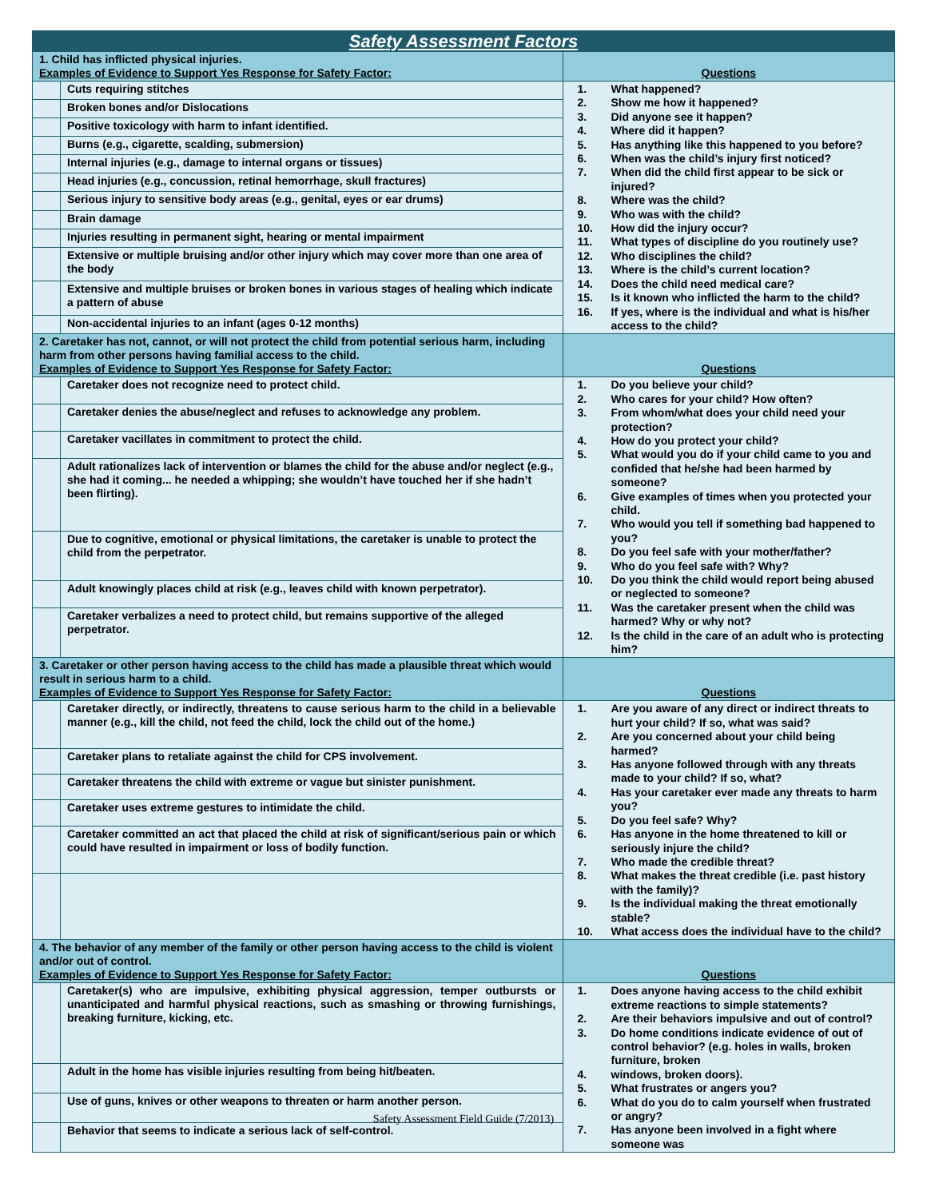| Safety Assessment Factors | | |
| 1. Child has inflicted physical injuries. Examples of Evidence to Support Yes Response for Safety Factor: | | Questions |
| | Cuts requiring stitches | / 1. / What happened? / / 2. / Show me how it happened? / / 3. / Did anyone see it happen? / / 4. / Where did it happen? / / 5. / Has anything like this happened to you before? / / 6. / When was the child’s injury first noticed? / / 7. / When did the child first appear to be sick or injured? / / 8. / Where was the child? / / 9. / Who was with the child? / / 10. / How did the injury occur? / / 11. / What types of discipline do you routinely use? / / 12. / Who disciplines the child? / / 13. / Where is the child’s current location? / / 14. / Does the child need medical care? / / 15. / Is it known who inflicted the harm to the child? / / 16. / If yes, where is the individual and what is his/her access to the child? / |
| | Broken bones and/or Dislocations | |
| | Positive toxicology with harm to infant identified. | |
| | Burns (e.g., cigarette, scalding, submersion) | |
| | Internal injuries (e.g., damage to internal organs or tissues) | |
| | Head injuries (e.g., concussion, retinal hemorrhage, skull fractures) | |
| | Serious injury to sensitive body areas (e.g., genital, eyes or ear drums) | |
| | Brain damage | |
| | Injuries resulting in permanent sight, hearing or mental impairment | |
| | Extensive or multiple bruising and/or other injury which may cover more than one area of the body | |
| | Extensive and multiple bruises or broken bones in various stages of healing which indicate a pattern of abuse | |
| | Non-accidental injuries to an infant (ages 0-12 months) | |
| 2. Caretaker has not, cannot, or will not protect the child from potential serious harm, including harm from other persons having familial access to the child. Examples of Evidence to Support Yes Response for Safety Factor: | | Questions |
| | Caretaker does not recognize need to protect child. | / 1. / Do you believe your child? / / 2. / Who cares for your child? How often? / / 3. / From whom/what does your child need your protection? / / 4. / How do you protect your child? / / 5. / What would you do if your child came to you and confided that he/she had been harmed by someone? / / 6. / Give examples of times when you protected your child. / / 7. / Who would you tell if something bad happened to you? / / 8. / Do you feel safe with your mother/father? / / 9. / Who do you feel safe with? Why? / / 10. / Do you think the child would report being abused or neglected to someone? / / 11. / Was the caretaker present when the child was harmed? Why or why not? / / 12. / Is the child in the care of an adult who is protecting him? / |
| | Caretaker denies the abuse/neglect and refuses to acknowledge any problem. | |
| | Caretaker vacillates in commitment to protect the child. | |
| | Adult rationalizes lack of intervention or blames the child for the abuse and/or neglect (e.g., she had it coming... he needed a whipping; she wouldn’t have touched her if she hadn’t been flirting). | |
| | Due to cognitive, emotional or physical limitations, the caretaker is unable to protect the child from the perpetrator. | |
| | Adult knowingly places child at risk (e.g., leaves child with known perpetrator). | |
| | Caretaker verbalizes a need to protect child, but remains supportive of the alleged perpetrator. | |
| 3. Caretaker or other person having access to the child has made a plausible threat which would result in serious harm to a child. Examples of Evidence to Support Yes Response for Safety Factor: | | Questions |
| | Caretaker directly, or indirectly, threatens to cause serious harm to the child in a believable manner (e.g., kill the child, not feed the child, lock the child out of the home.) | / 1. / Are you aware of any direct or indirect threats to hurt your child? If so, what was said? / / 2. / Are you concerned about your child being harmed? / / 3. / Has anyone followed through with any threats made to your child? If so, what? / / 4. / Has your caretaker ever made any threats to harm you? / / 5. / Do you feel safe? Why? / / 6. / Has anyone in the home threatened to kill or seriously injure the child? / / 7. / Who made the credible threat? / / 8. / What makes the threat credible (i.e. past history with the family)? / / 9. / Is the individual making the threat emotionally stable? / / 10. / What access does the individual have to the child? / |
| | Caretaker plans to retaliate against the child for CPS involvement. | |
| | Caretaker threatens the child with extreme or vague but sinister punishment. | |
| | Caretaker uses extreme gestures to intimidate the child. | |
| | Caretaker committed an act that placed the child at risk of significant/serious pain or which could have resulted in impairment or loss of bodily function. | |
| 4. The behavior of any member of the family or other person having access to the child is violent and/or out of control. Examples of Evidence to Support Yes Response for Safety Factor: | | Questions |
| | Caretaker(s) who are impulsive, exhibiting physical aggression, temper outbursts or unanticipated and harmful physical reactions, such as smashing or throwing furnishings, breaking furniture, kicking, etc. | / 1. / Does anyone having access to the child exhibit extreme reactions to simple statements? / / 2. / Are their behaviors impulsive and out of control? / / 3. / Do home conditions indicate evidence of out of control behavior? (e.g. holes in walls, broken furniture, broken / / 4. / windows, broken doors). / / 5. / What frustrates or angers you? / / 6. / What do you do to calm yourself when frustrated or angry? / / 7. / Has anyone been involved in a fight where someone was / |
| | Adult in the home has visible injuries resulting from being hit/beaten. | |
| | Use of guns, knives or other weapons to threaten or harm another person. | |
| | Behavior that seems to indicate a serious lack of self-control. | |
Safety Assessment Field Guide (7/2013)